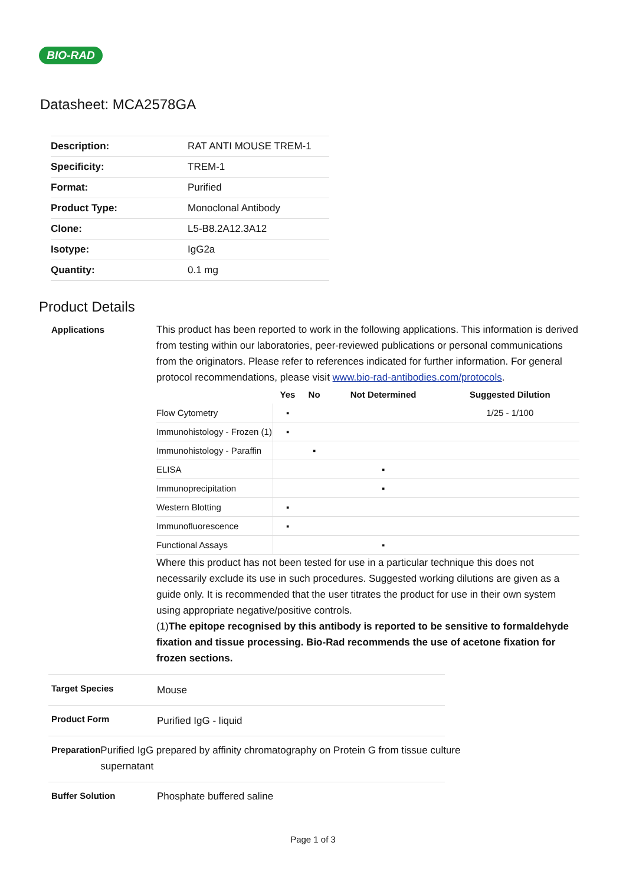BIO-RAD
Datasheet: MCA2578GA
| Description: | RAT ANTI MOUSE TREM-1 |
| Specificity: | TREM-1 |
| Format: | Purified |
| Product Type: | Monoclonal Antibody |
| Clone: | L5-B8.2A12.3A12 |
| Isotype: | IgG2a |
| Quantity: | 0.1 mg |
Product Details
Applications
This product has been reported to work in the following applications. This information is derived from testing within our laboratories, peer-reviewed publications or personal communications from the originators. Please refer to references indicated for further information. For general protocol recommendations, please visit www.bio-rad-antibodies.com/protocols.
| | Yes | No | Not Determined | Suggested Dilution |
| --- | --- | --- | --- | --- |
| Flow Cytometry | ▪ | | | 1/25 - 1/100 |
| Immunohistology - Frozen (1) | ▪ | | | |
| Immunohistology - Paraffin | | ▪ | | |
| ELISA | | | ▪ | |
| Immunoprecipitation | | | ▪ | |
| Western Blotting | ▪ | | | |
| Immunofluorescence | ▪ | | | |
| Functional Assays | | | ▪ | |
Where this product has not been tested for use in a particular technique this does not necessarily exclude its use in such procedures. Suggested working dilutions are given as a guide only. It is recommended that the user titrates the product for use in their own system using appropriate negative/positive controls.
(1)The epitope recognised by this antibody is reported to be sensitive to formaldehyde fixation and tissue processing. Bio-Rad recommends the use of acetone fixation for frozen sections.
Target Species
Mouse
Product Form
Purified IgG - liquid
Preparation
Purified IgG prepared by affinity chromatography on Protein G from tissue culture supernatant
Buffer Solution
Phosphate buffered saline
Page 1 of 3